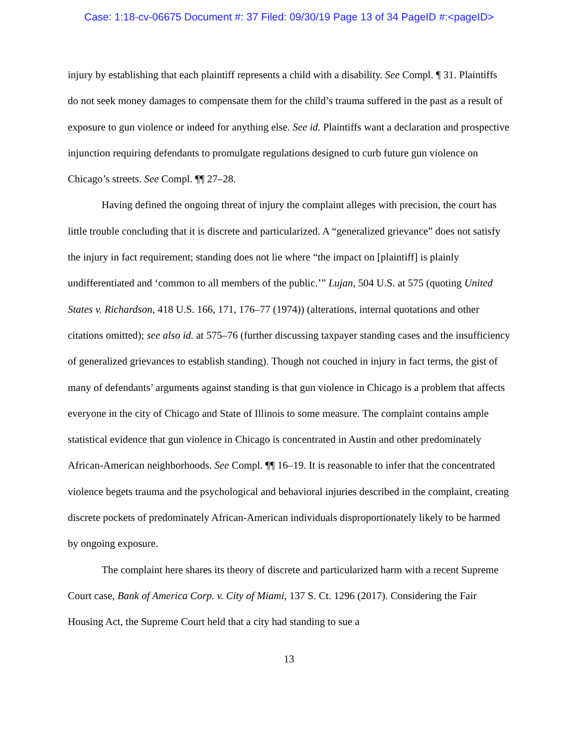Case: 1:18-cv-06675 Document #: 37 Filed: 09/30/19 Page 13 of 34 PageID #:<pageID>
injury by establishing that each plaintiff represents a child with a disability. See Compl. ¶ 31. Plaintiffs do not seek money damages to compensate them for the child’s trauma suffered in the past as a result of exposure to gun violence or indeed for anything else. See id. Plaintiffs want a declaration and prospective injunction requiring defendants to promulgate regulations designed to curb future gun violence on Chicago’s streets. See Compl. ¶¶ 27–28.
Having defined the ongoing threat of injury the complaint alleges with precision, the court has little trouble concluding that it is discrete and particularized. A “generalized grievance” does not satisfy the injury in fact requirement; standing does not lie where “the impact on [plaintiff] is plainly undifferentiated and ‘common to all members of the public.’” Lujan, 504 U.S. at 575 (quoting United States v. Richardson, 418 U.S. 166, 171, 176–77 (1974)) (alterations, internal quotations and other citations omitted); see also id. at 575–76 (further discussing taxpayer standing cases and the insufficiency of generalized grievances to establish standing). Though not couched in injury in fact terms, the gist of many of defendants’ arguments against standing is that gun violence in Chicago is a problem that affects everyone in the city of Chicago and State of Illinois to some measure. The complaint contains ample statistical evidence that gun violence in Chicago is concentrated in Austin and other predominately African-American neighborhoods. See Compl. ¶¶ 16–19. It is reasonable to infer that the concentrated violence begets trauma and the psychological and behavioral injuries described in the complaint, creating discrete pockets of predominately African-American individuals disproportionately likely to be harmed by ongoing exposure.
The complaint here shares its theory of discrete and particularized harm with a recent Supreme Court case, Bank of America Corp. v. City of Miami, 137 S. Ct. 1296 (2017). Considering the Fair Housing Act, the Supreme Court held that a city had standing to sue a
13